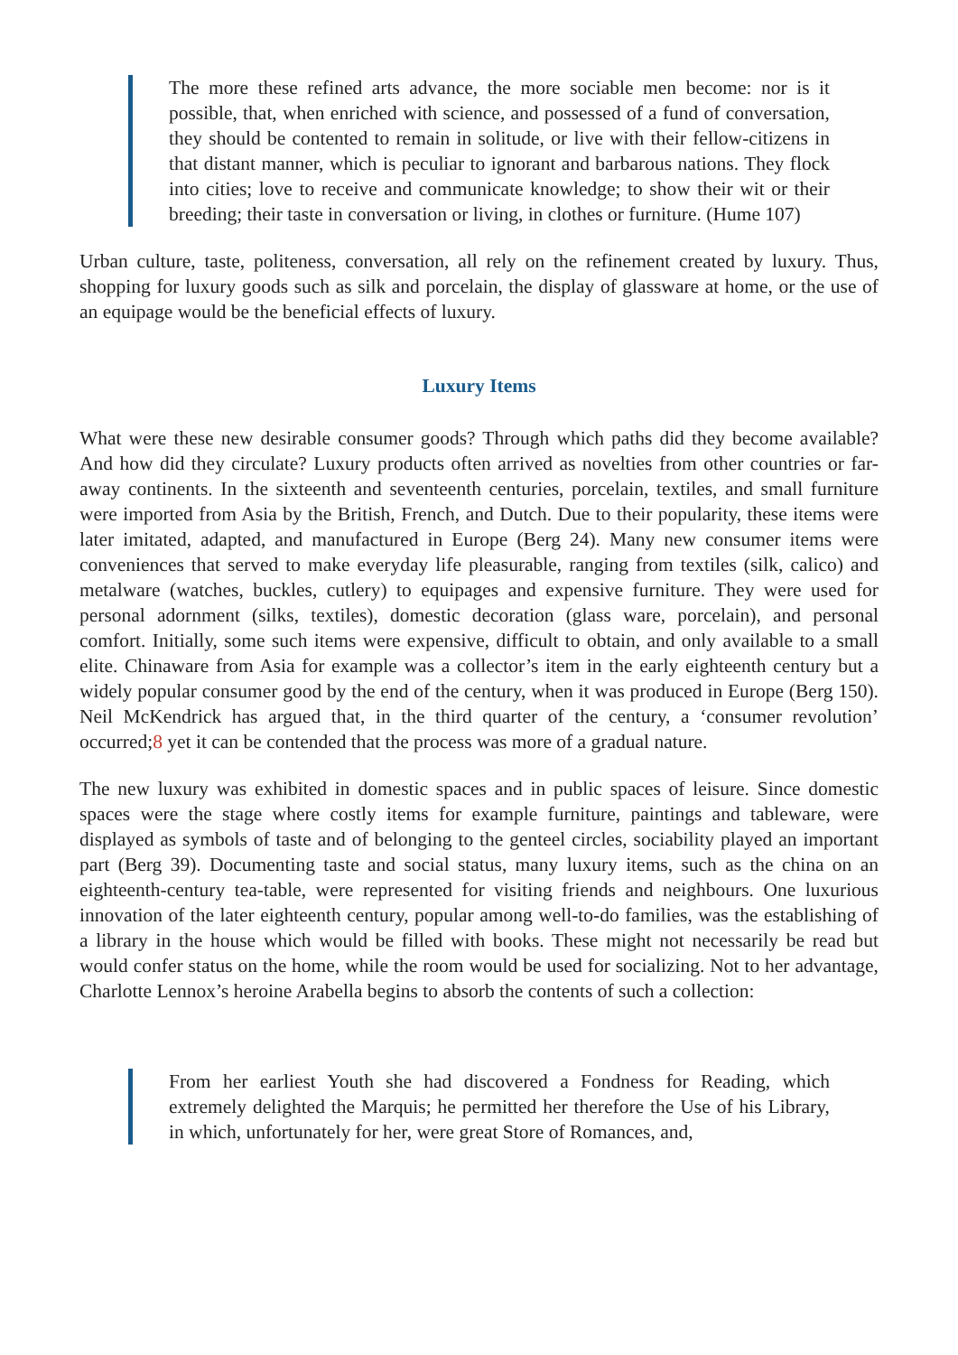The more these refined arts advance, the more sociable men become: nor is it possible, that, when enriched with science, and possessed of a fund of conversation, they should be contented to remain in solitude, or live with their fellow-citizens in that distant manner, which is peculiar to ignorant and barbarous nations. They flock into cities; love to receive and communicate knowledge; to show their wit or their breeding; their taste in conversation or living, in clothes or furniture. (Hume 107)
Urban culture, taste, politeness, conversation, all rely on the refinement created by luxury. Thus, shopping for luxury goods such as silk and porcelain, the display of glassware at home, or the use of an equipage would be the beneficial effects of luxury.
Luxury Items
What were these new desirable consumer goods? Through which paths did they become available? And how did they circulate? Luxury products often arrived as novelties from other countries or far-away continents. In the sixteenth and seventeenth centuries, porcelain, textiles, and small furniture were imported from Asia by the British, French, and Dutch. Due to their popularity, these items were later imitated, adapted, and manufactured in Europe (Berg 24). Many new consumer items were conveniences that served to make everyday life pleasurable, ranging from textiles (silk, calico) and metalware (watches, buckles, cutlery) to equipages and expensive furniture. They were used for personal adornment (silks, textiles), domestic decoration (glass ware, porcelain), and personal comfort. Initially, some such items were expensive, difficult to obtain, and only available to a small elite. Chinaware from Asia for example was a collector’s item in the early eighteenth century but a widely popular consumer good by the end of the century, when it was produced in Europe (Berg 150). Neil McKendrick has argued that, in the third quarter of the century, a ‘consumer revolution’ occurred;8 yet it can be contended that the process was more of a gradual nature.
The new luxury was exhibited in domestic spaces and in public spaces of leisure. Since domestic spaces were the stage where costly items for example furniture, paintings and tableware, were displayed as symbols of taste and of belonging to the genteel circles, sociability played an important part (Berg 39). Documenting taste and social status, many luxury items, such as the china on an eighteenth-century tea-table, were represented for visiting friends and neighbours. One luxurious innovation of the later eighteenth century, popular among well-to-do families, was the establishing of a library in the house which would be filled with books. These might not necessarily be read but would confer status on the home, while the room would be used for socializing. Not to her advantage, Charlotte Lennox’s heroine Arabella begins to absorb the contents of such a collection:
From her earliest Youth she had discovered a Fondness for Reading, which extremely delighted the Marquis; he permitted her therefore the Use of his Library, in which, unfortunately for her, were great Store of Romances, and,